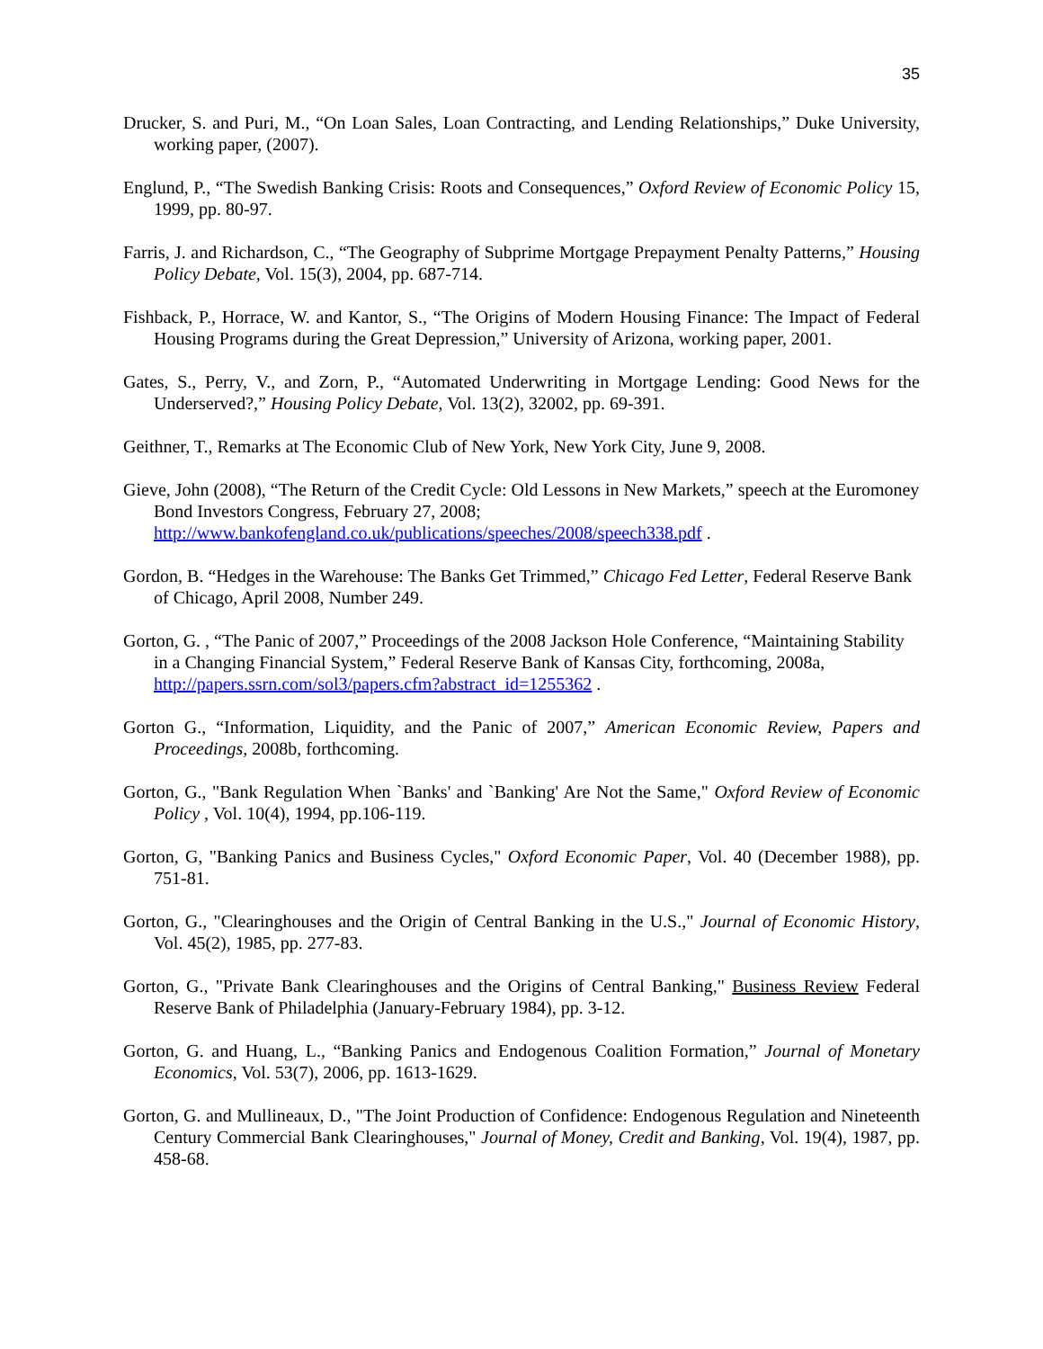35
Drucker, S. and Puri, M., “On Loan Sales, Loan Contracting, and Lending Relationships,” Duke University, working paper, (2007).
Englund, P., “The Swedish Banking Crisis: Roots and Consequences,” Oxford Review of Economic Policy 15, 1999, pp. 80-97.
Farris, J. and Richardson, C., “The Geography of Subprime Mortgage Prepayment Penalty Patterns,” Housing Policy Debate, Vol. 15(3), 2004, pp. 687-714.
Fishback, P., Horrace, W. and Kantor, S., “The Origins of Modern Housing Finance: The Impact of Federal Housing Programs during the Great Depression,” University of Arizona, working paper, 2001.
Gates, S., Perry, V., and Zorn, P., “Automated Underwriting in Mortgage Lending: Good News for the Underserved?,” Housing Policy Debate, Vol. 13(2), 32002, pp. 69-391.
Geithner, T., Remarks at The Economic Club of New York, New York City, June 9, 2008.
Gieve, John (2008), “The Return of the Credit Cycle: Old Lessons in New Markets,” speech at the Euromoney Bond Investors Congress, February 27, 2008; http://www.bankofengland.co.uk/publications/speeches/2008/speech338.pdf .
Gordon, B. “Hedges in the Warehouse: The Banks Get Trimmed,” Chicago Fed Letter, Federal Reserve Bank of Chicago, April 2008, Number 249.
Gorton, G. , “The Panic of 2007,” Proceedings of the 2008 Jackson Hole Conference, “Maintaining Stability in a Changing Financial System,” Federal Reserve Bank of Kansas City, forthcoming, 2008a, http://papers.ssrn.com/sol3/papers.cfm?abstract_id=1255362 .
Gorton G., “Information, Liquidity, and the Panic of 2007,” American Economic Review, Papers and Proceedings, 2008b, forthcoming.
Gorton, G., "Bank Regulation When `Banks' and `Banking' Are Not the Same," Oxford Review of Economic Policy , Vol. 10(4), 1994, pp.106-119.
Gorton, G, "Banking Panics and Business Cycles," Oxford Economic Paper, Vol. 40 (December 1988), pp. 751-81.
Gorton, G., "Clearinghouses and the Origin of Central Banking in the U.S.," Journal of Economic History, Vol. 45(2), 1985, pp. 277-83.
Gorton, G., "Private Bank Clearinghouses and the Origins of Central Banking," Business Review Federal Reserve Bank of Philadelphia (January-February 1984), pp. 3-12.
Gorton, G. and Huang, L., “Banking Panics and Endogenous Coalition Formation,” Journal of Monetary Economics, Vol. 53(7), 2006, pp. 1613-1629.
Gorton, G. and Mullineaux, D., "The Joint Production of Confidence: Endogenous Regulation and Nineteenth Century Commercial Bank Clearinghouses," Journal of Money, Credit and Banking, Vol. 19(4), 1987, pp. 458-68.